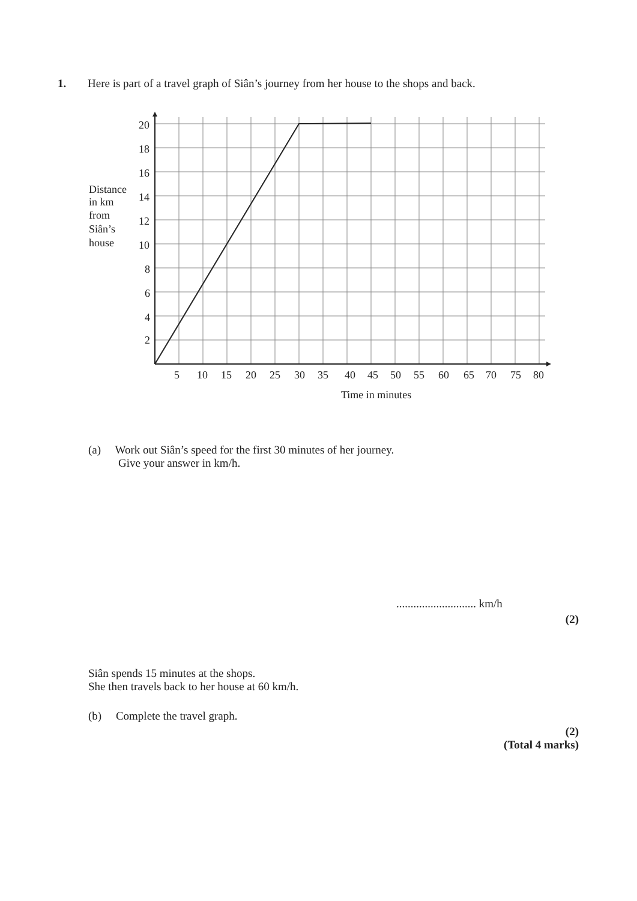1. Here is part of a travel graph of Siân’s journey from her house to the shops and back.
20
18
16
14
12
10
8
6
4
2
5
10
15
20
25
30
35
40
45
50
55
60
65
70
75
80
Time in minutes
Distance
in km
from
Siân’s
house
(a) Work out Siân’s speed for the first 30 minutes of her journey.
Give your answer in km/h.
............................ km/h
(2)
Siân spends 15 minutes at the shops.
She then travels back to her house at 60 km/h.
(b) Complete the travel graph.
(2)
(Total 4 marks)